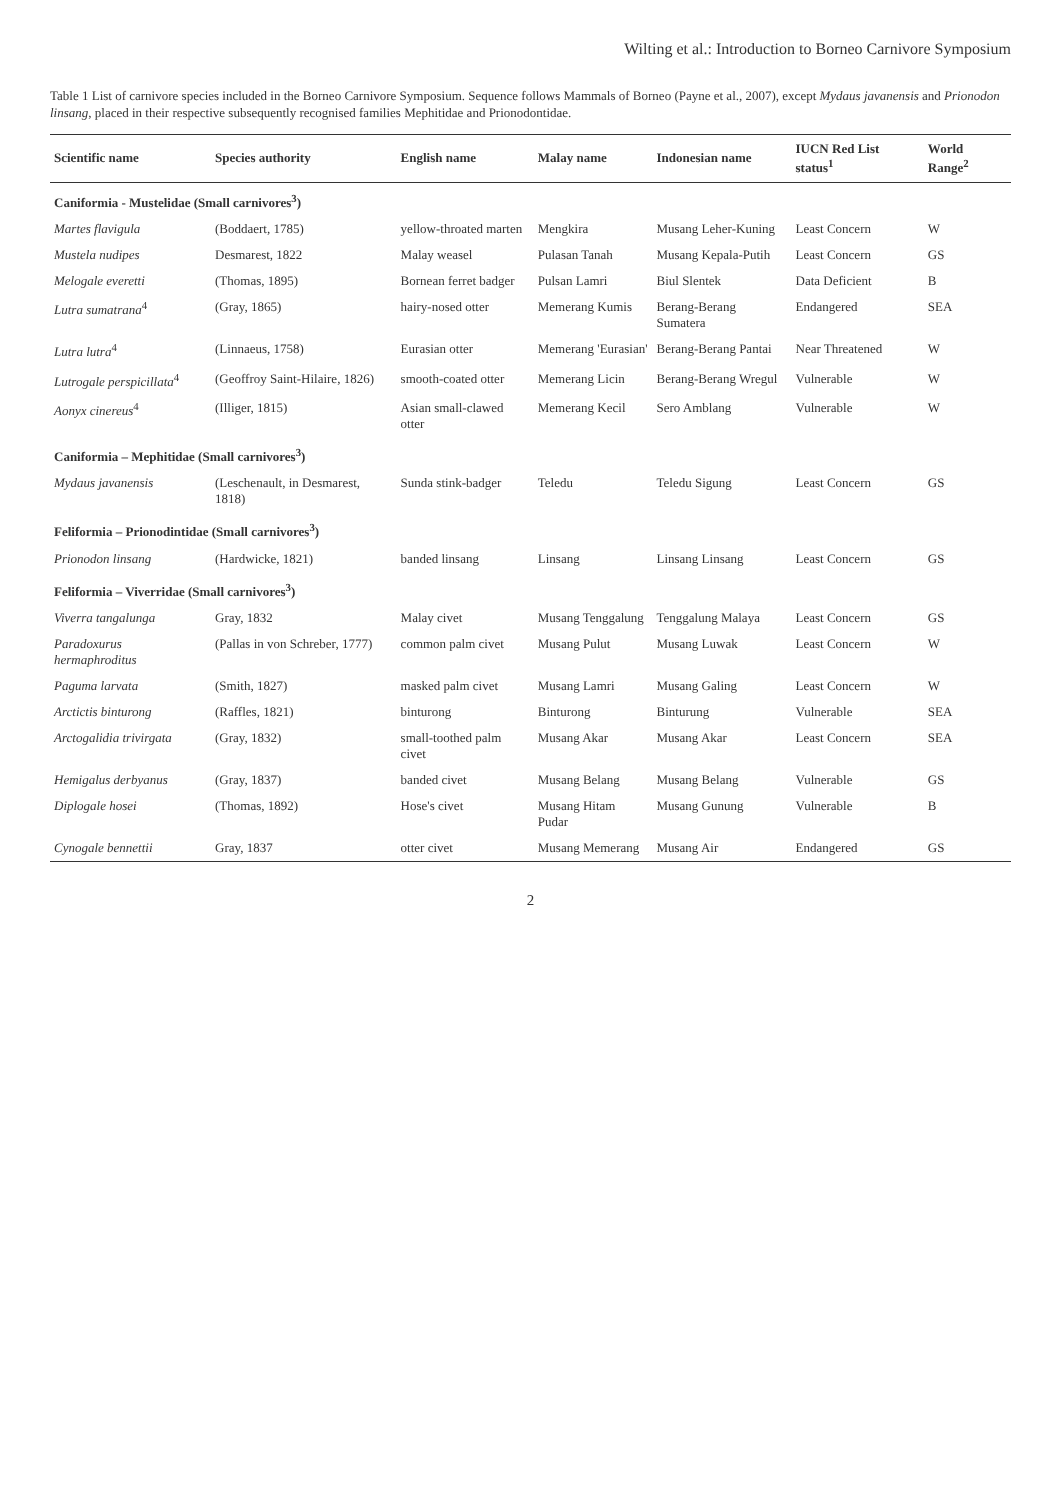Wilting et al.: Introduction to Borneo Carnivore Symposium
Table 1 List of carnivore species included in the Borneo Carnivore Symposium. Sequence follows Mammals of Borneo (Payne et al., 2007), except Mydaus javanensis and Prionodon linsang, placed in their respective subsequently recognised families Mephitidae and Prionodontidae.
| Scientific name | Species authority | English name | Malay name | Indonesian name | IUCN Red List status<sup>1</sup> | World Range<sup>2</sup> |
| --- | --- | --- | --- | --- | --- | --- |
| Caniformia - Mustelidae (Small carnivores<sup>3</sup>) | | | | | | |
| Martes flavigula | (Boddaert, 1785) | yellow-throated marten | Mengkira | Musang Leher-Kuning | Least Concern | W |
| Mustela nudipes | Desmarest, 1822 | Malay weasel | Pulasan Tanah | Musang Kepala-Putih | Least Concern | GS |
| Melogale everetti | (Thomas, 1895) | Bornean ferret badger | Pulsan Lamri | Biul Slentek | Data Deficient | B |
| Lutra sumatrana<sup>4</sup> | (Gray, 1865) | hairy-nosed otter | Memerang Kumis | Berang-Berang Sumatera | Endangered | SEA |
| Lutra lutra<sup>4</sup> | (Linnaeus, 1758) | Eurasian otter | Memerang 'Eurasian' | Berang-Berang Pantai | Near Threatened | W |
| Lutrogale perspicillata<sup>4</sup> | (Geoffroy Saint-Hilaire, 1826) | smooth-coated otter | Memerang Licin | Berang-Berang Wregul | Vulnerable | W |
| Aonyx cinereus<sup>4</sup> | (Illiger, 1815) | Asian small-clawed otter | Memerang Kecil | Sero Amblang | Vulnerable | W |
| Caniformia – Mephitidae (Small carnivores<sup>3</sup>) | | | | | | |
| Mydaus javanensis | (Leschenault, in Desmarest, 1818) | Sunda stink-badger | Teledu | Teledu Sigung | Least Concern | GS |
| Feliformia – Prionodintidae (Small carnivores<sup>3</sup>) | | | | | | |
| Prionodon linsang | (Hardwicke, 1821) | banded linsang | Linsang | Linsang Linsang | Least Concern | GS |
| Feliformia – Viverridae (Small carnivores<sup>3</sup>) | | | | | | |
| Viverra tangalunga | Gray, 1832 | Malay civet | Musang Tenggalung | Tenggalung Malaya | Least Concern | GS |
| Paradoxurus hermaphroditus | (Pallas in von Schreber, 1777) | common palm civet | Musang Pulut | Musang Luwak | Least Concern | W |
| Paguma larvata | (Smith, 1827) | masked palm civet | Musang Lamri | Musang Galing | Least Concern | W |
| Arctictis binturong | (Raffles, 1821) | binturong | Binturong | Binturung | Vulnerable | SEA |
| Arctogalidia trivirgata | (Gray, 1832) | small-toothed palm civet | Musang Akar | Musang Akar | Least Concern | SEA |
| Hemigalus derbyanus | (Gray, 1837) | banded civet | Musang Belang | Musang Belang | Vulnerable | GS |
| Diplogale hosei | (Thomas, 1892) | Hose's civet | Musang Hitam Pudar | Musang Gunung | Vulnerable | B |
| Cynogale bennettii | Gray, 1837 | otter civet | Musang Memerang | Musang Air | Endangered | GS |
2